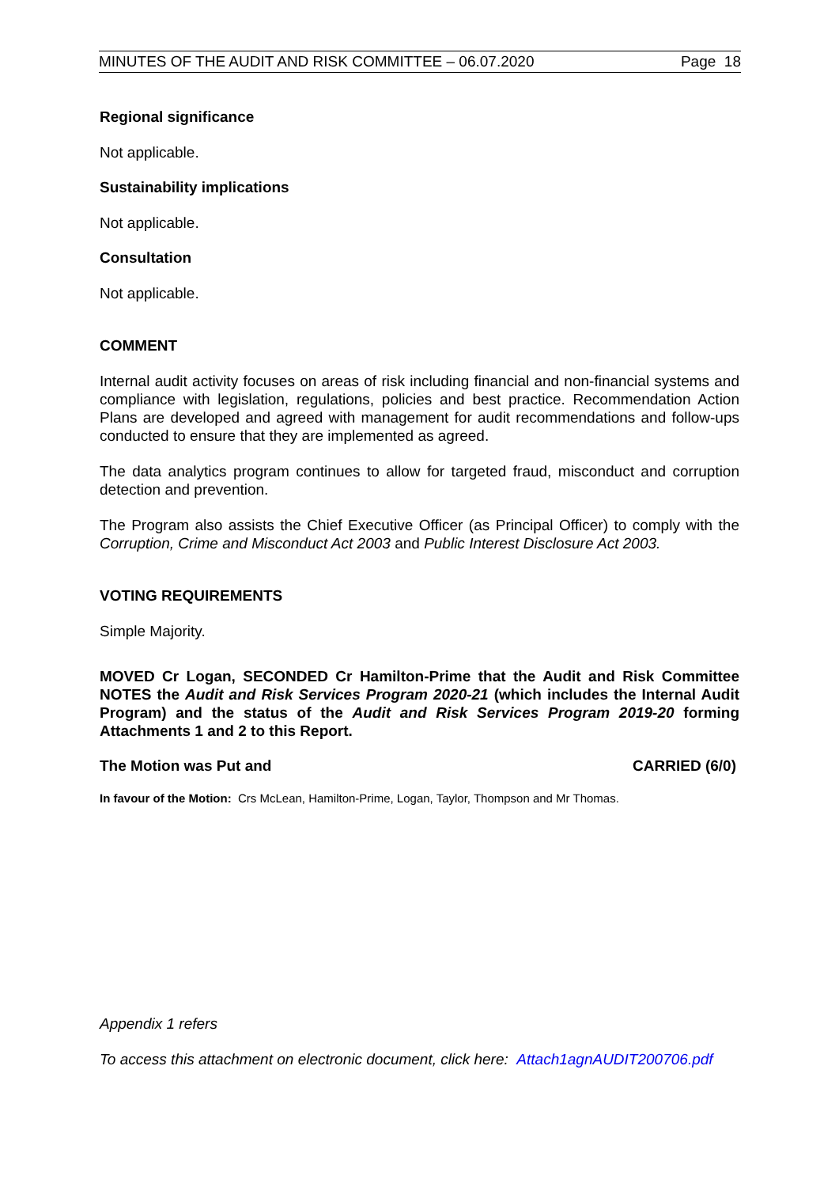MINUTES OF THE AUDIT AND RISK COMMITTEE – 06.07.2020 Page 18
Regional significance
Not applicable.
Sustainability implications
Not applicable.
Consultation
Not applicable.
COMMENT
Internal audit activity focuses on areas of risk including financial and non-financial systems and compliance with legislation, regulations, policies and best practice. Recommendation Action Plans are developed and agreed with management for audit recommendations and follow-ups conducted to ensure that they are implemented as agreed.
The data analytics program continues to allow for targeted fraud, misconduct and corruption detection and prevention.
The Program also assists the Chief Executive Officer (as Principal Officer) to comply with the Corruption, Crime and Misconduct Act 2003 and Public Interest Disclosure Act 2003.
VOTING REQUIREMENTS
Simple Majority.
MOVED Cr Logan, SECONDED Cr Hamilton-Prime that the Audit and Risk Committee NOTES the Audit and Risk Services Program 2020-21 (which includes the Internal Audit Program) and the status of the Audit and Risk Services Program 2019-20 forming Attachments 1 and 2 to this Report.
The Motion was Put and CARRIED (6/0)
In favour of the Motion: Crs McLean, Hamilton-Prime, Logan, Taylor, Thompson and Mr Thomas.
Appendix 1 refers
To access this attachment on electronic document, click here: Attach1agnAUDIT200706.pdf